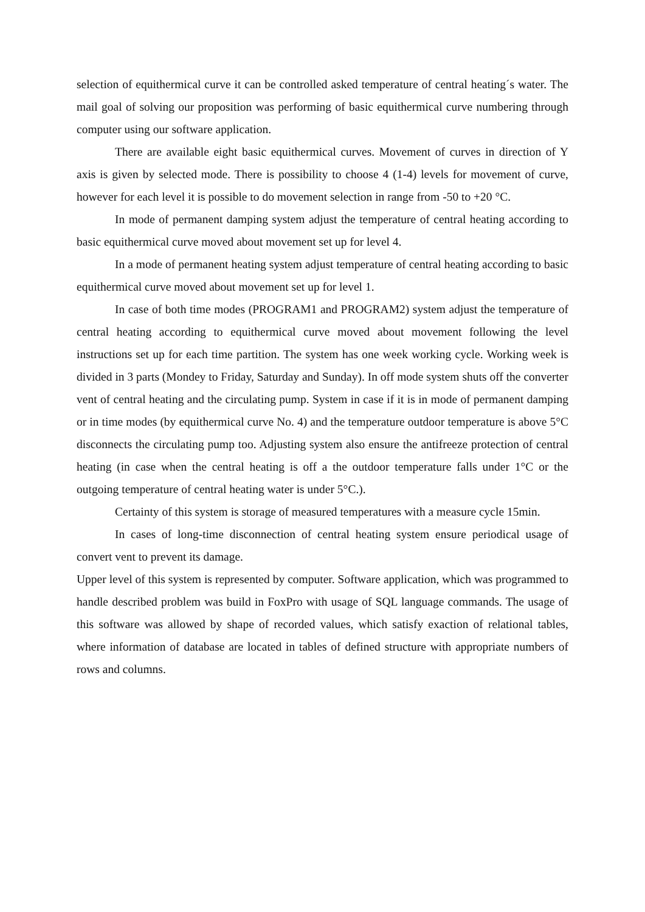selection of equithermical curve it can be controlled asked temperature of central heating´s water. The mail goal of solving our proposition was performing of basic equithermical curve numbering through computer using our software application.
There are available eight basic equithermical curves. Movement of curves in direction of Y axis is given by selected mode. There is possibility to choose 4 (1-4) levels for movement of curve, however for each level it is possible to do movement selection in range from -50 to +20 °C.
In mode of permanent damping system adjust the temperature of central heating according to basic equithermical curve moved about movement set up for level 4.
In a mode of permanent heating system adjust temperature of central heating according to basic equithermical curve moved about movement set up for level 1.
In case of both time modes (PROGRAM1 and PROGRAM2) system adjust the temperature of central heating according to equithermical curve moved about movement following the level instructions set up for each time partition. The system has one week working cycle. Working week is divided in 3 parts (Mondey to Friday, Saturday and Sunday). In off mode system shuts off the converter vent of central heating and the circulating pump. System in case if it is in mode of permanent damping or in time modes (by equithermical curve No. 4) and the temperature outdoor temperature is above 5°C disconnects the circulating pump too. Adjusting system also ensure the antifreeze protection of central heating (in case when the central heating is off a the outdoor temperature falls under 1°C or the outgoing temperature of central heating water is under 5°C.).
Certainty of this system is storage of measured temperatures with a measure cycle 15min.
In cases of long-time disconnection of central heating system ensure periodical usage of convert vent to prevent its damage.
Upper level of this system is represented by computer. Software application, which was programmed to handle described problem was build in FoxPro with usage of SQL language commands. The usage of this software was allowed by shape of recorded values, which satisfy exaction of relational tables, where information of database are located in tables of defined structure with appropriate numbers of rows and columns.